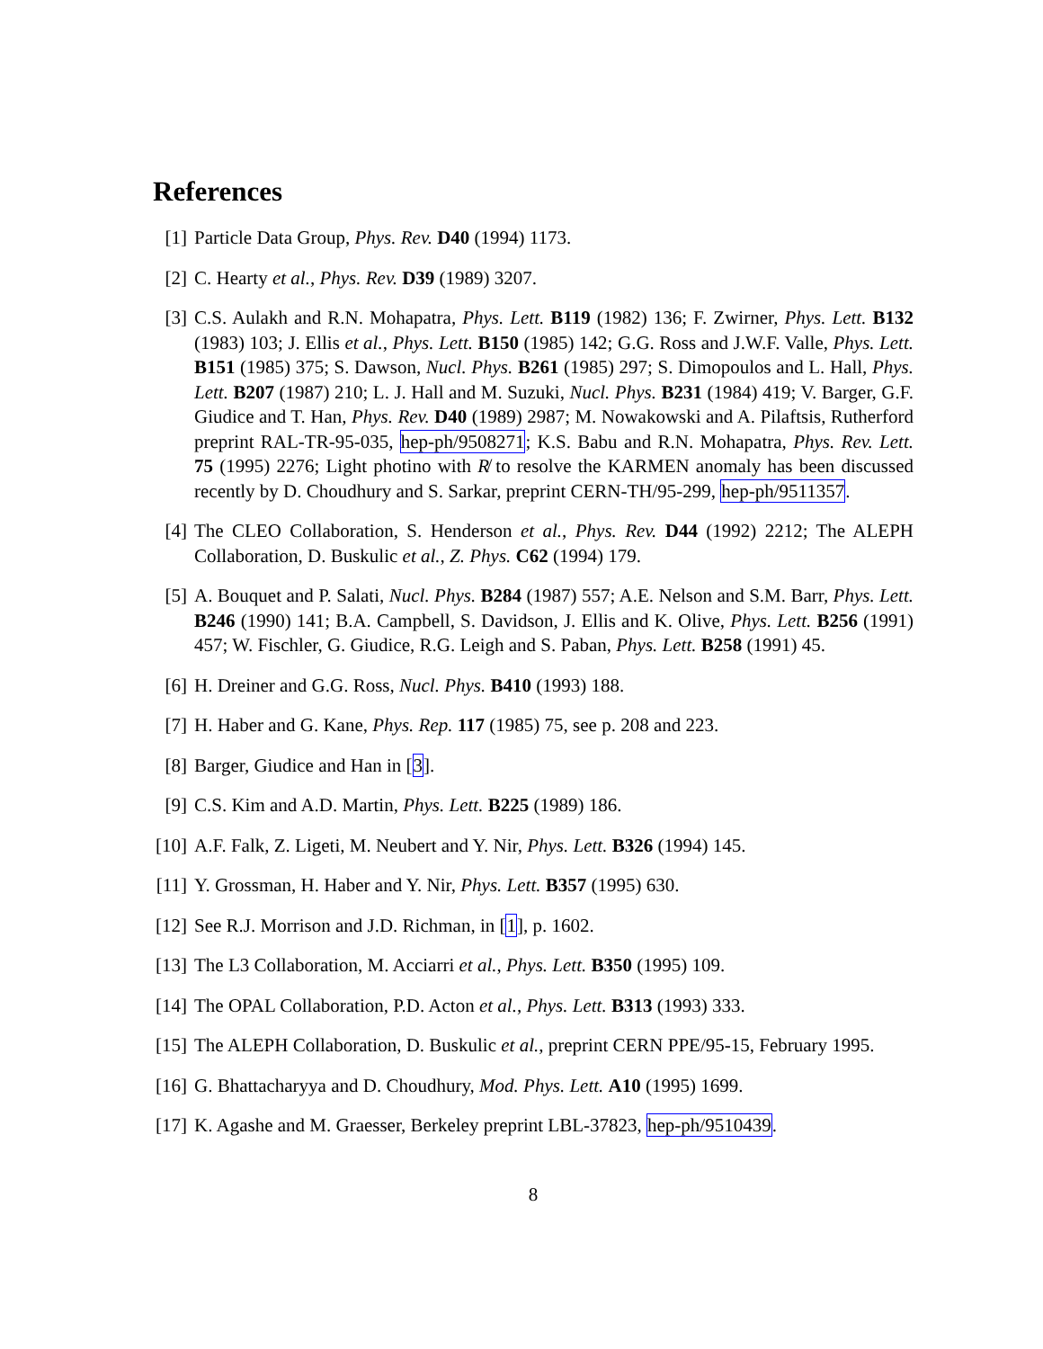References
[1] Particle Data Group, Phys. Rev. D40 (1994) 1173.
[2] C. Hearty et al., Phys. Rev. D39 (1989) 3207.
[3] C.S. Aulakh and R.N. Mohapatra, Phys. Lett. B119 (1982) 136; F. Zwirner, Phys. Lett. B132 (1983) 103; J. Ellis et al., Phys. Lett. B150 (1985) 142; G.G. Ross and J.W.F. Valle, Phys. Lett. B151 (1985) 375; S. Dawson, Nucl. Phys. B261 (1985) 297; S. Dimopoulos and L. Hall, Phys. Lett. B207 (1987) 210; L. J. Hall and M. Suzuki, Nucl. Phys. B231 (1984) 419; V. Barger, G.F. Giudice and T. Han, Phys. Rev. D40 (1989) 2987; M. Nowakowski and A. Pilaftsis, Rutherford preprint RAL-TR-95-035, hep-ph/9508271; K.S. Babu and R.N. Mohapatra, Phys. Rev. Lett. 75 (1995) 2276; Light photino with R̸ to resolve the KARMEN anomaly has been discussed recently by D. Choudhury and S. Sarkar, preprint CERN-TH/95-299, hep-ph/9511357.
[4] The CLEO Collaboration, S. Henderson et al., Phys. Rev. D44 (1992) 2212; The ALEPH Collaboration, D. Buskulic et al., Z. Phys. C62 (1994) 179.
[5] A. Bouquet and P. Salati, Nucl. Phys. B284 (1987) 557; A.E. Nelson and S.M. Barr, Phys. Lett. B246 (1990) 141; B.A. Campbell, S. Davidson, J. Ellis and K. Olive, Phys. Lett. B256 (1991) 457; W. Fischler, G. Giudice, R.G. Leigh and S. Paban, Phys. Lett. B258 (1991) 45.
[6] H. Dreiner and G.G. Ross, Nucl. Phys. B410 (1993) 188.
[7] H. Haber and G. Kane, Phys. Rep. 117 (1985) 75, see p. 208 and 223.
[8] Barger, Giudice and Han in [3].
[9] C.S. Kim and A.D. Martin, Phys. Lett. B225 (1989) 186.
[10]
A.F. Falk, Z. Ligeti, M. Neubert and Y. Nir, Phys. Lett. B326 (1994) 145.
[11]
Y. Grossman, H. Haber and Y. Nir, Phys. Lett. B357 (1995) 630.
[12]
See R.J. Morrison and J.D. Richman, in [1], p. 1602.
[13]
The L3 Collaboration, M. Acciarri et al., Phys. Lett. B350 (1995) 109.
[14]
The OPAL Collaboration, P.D. Acton et al., Phys. Lett. B313 (1993) 333.
[15]
The ALEPH Collaboration, D. Buskulic et al., preprint CERN PPE/95-15, February 1995.
[16]
G. Bhattacharyya and D. Choudhury, Mod. Phys. Lett. A10 (1995) 1699.
[17]
K. Agashe and M. Graesser, Berkeley preprint LBL-37823, hep-ph/9510439.
8